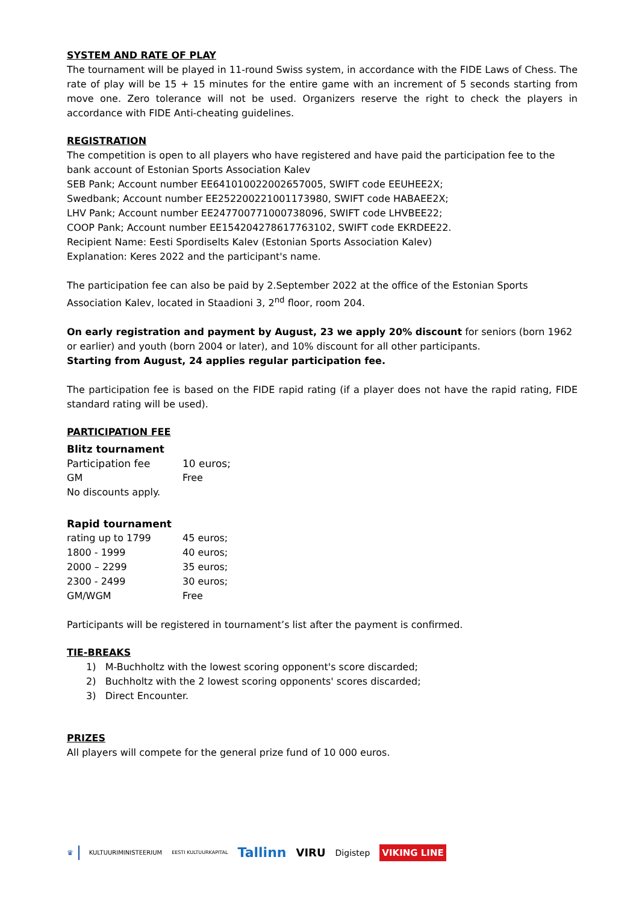SYSTEM AND RATE OF PLAY
The tournament will be played in 11-round Swiss system, in accordance with the FIDE Laws of Chess. The rate of play will be 15 + 15 minutes for the entire game with an increment of 5 seconds starting from move one. Zero tolerance will not be used. Organizers reserve the right to check the players in accordance with FIDE Anti-cheating guidelines.
REGISTRATION
The competition is open to all players who have registered and have paid the participation fee to the bank account of Estonian Sports Association Kalev
SEB Pank; Account number EE641010022002657005, SWIFT code EEUHEE2X;
Swedbank; Account number EE252200221001173980, SWIFT code HABAEE2X;
LHV Pank; Account number EE247700771000738096, SWIFT code LHVBEE22;
COOP Pank; Account number EE154204278617763102, SWIFT code EKRDEE22.
Recipient Name: Eesti Spordiselts Kalev (Estonian Sports Association Kalev)
Explanation: Keres 2022 and the participant's name.
The participation fee can also be paid by 2.September 2022 at the office of the Estonian Sports Association Kalev, located in Staadioni 3, 2<sup>nd</sup> floor, room 204.
On early registration and payment by August, 23 we apply 20% discount for seniors (born 1962 or earlier) and youth (born 2004 or later), and 10% discount for all other participants.
Starting from August, 24 applies regular participation fee.
The participation fee is based on the FIDE rapid rating (if a player does not have the rapid rating, FIDE standard rating will be used).
PARTICIPATION FEE
Blitz tournament
| Participation fee | 10 euros; |
| GM | Free |
| No discounts apply. | |
Rapid tournament
| rating up to 1799 | 45 euros; |
| 1800 - 1999 | 40 euros; |
| 2000 – 2299 | 35 euros; |
| 2300 - 2499 | 30 euros; |
| GM/WGM | Free |
Participants will be registered in tournament’s list after the payment is confirmed.
TIE-BREAKS
1) M-Buchholtz with the lowest scoring opponent's score discarded;
2) Buchholtz with the 2 lowest scoring opponents' scores discarded;
3) Direct Encounter.
PRIZES
All players will compete for the general prize fund of 10 000 euros.
♛ KULTUURIMINISTEERIUM EESTI KULTUURKAPITAL Tallinn VIRU Digistep VIKING LINE